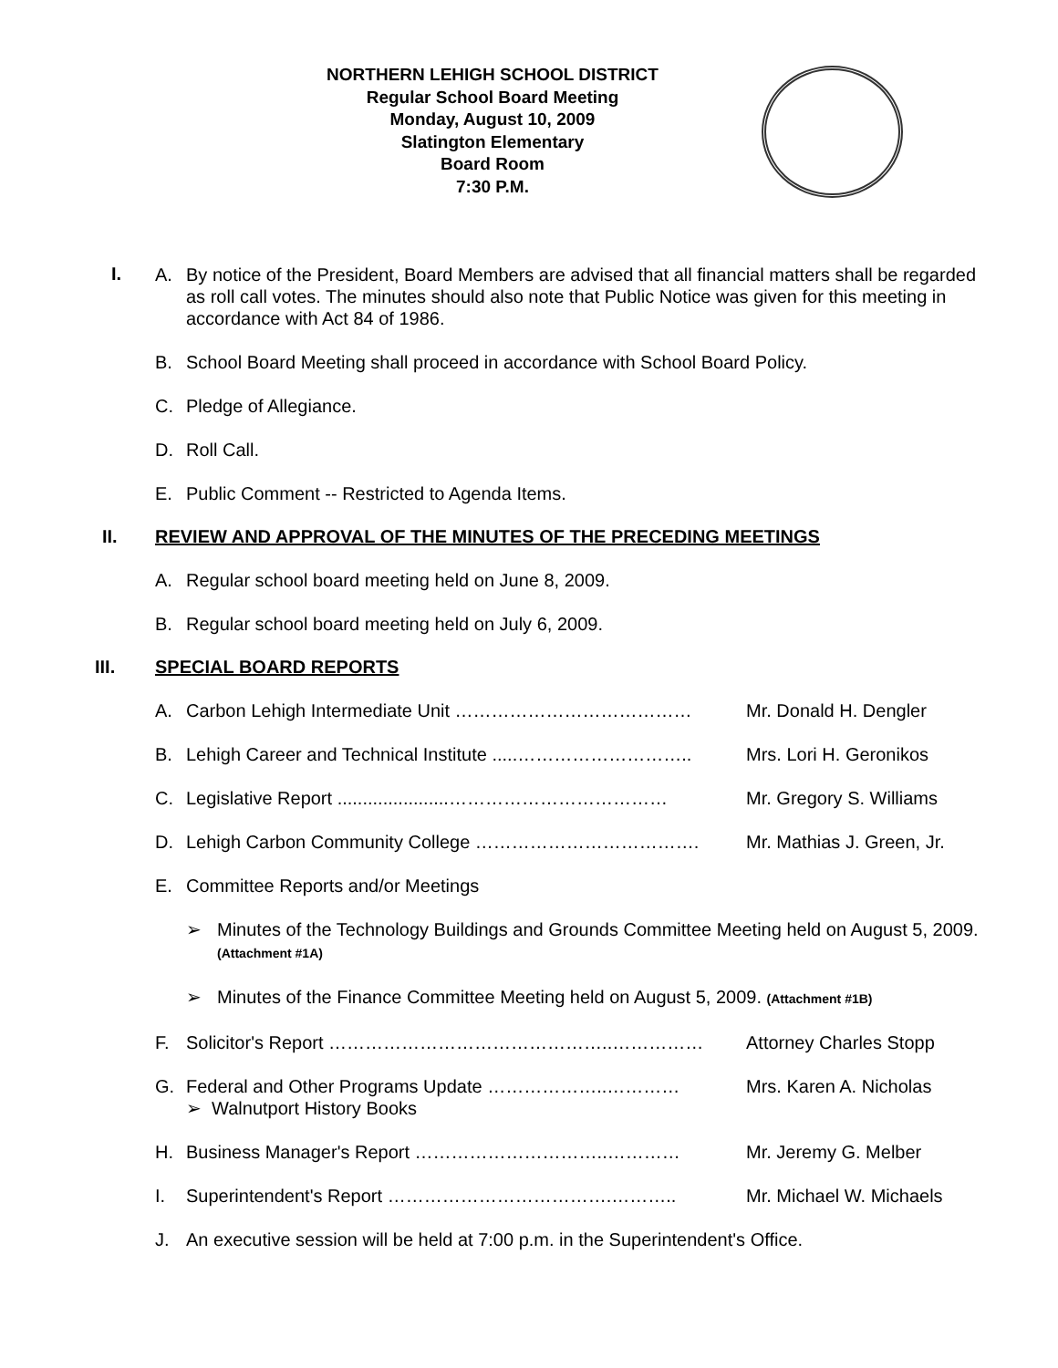NORTHERN LEHIGH SCHOOL DISTRICT
Regular School Board Meeting
Monday, August 10, 2009
Slatington Elementary
Board Room
7:30 P.M.
I.
A. By notice of the President, Board Members are advised that all financial matters shall be regarded as roll call votes. The minutes should also note that Public Notice was given for this meeting in accordance with Act 84 of 1986.
B. School Board Meeting shall proceed in accordance with School Board Policy.
C. Pledge of Allegiance.
D. Roll Call.
E. Public Comment -- Restricted to Agenda Items.
II. REVIEW AND APPROVAL OF THE MINUTES OF THE PRECEDING MEETINGS
A. Regular school board meeting held on June 8, 2009.
B. Regular school board meeting held on July 6, 2009.
III. SPECIAL BOARD REPORTS
A. Carbon Lehigh Intermediate Unit ………………………………… Mr. Donald H. Dengler
B. Lehigh Career and Technical Institute .....……………………….. Mrs. Lori H. Geronikos
C. Legislative Report ......................……………………………… Mr. Gregory S. Williams
D. Lehigh Carbon Community College ………………………………. Mr. Mathias J. Green, Jr.
E. Committee Reports and/or Meetings
➢ Minutes of the Technology Buildings and Grounds Committee Meeting held on August 5, 2009. (Attachment #1A)
➢ Minutes of the Finance Committee Meeting held on August 5, 2009. (Attachment #1B)
F. Solicitor's Report ………………………………………..…………… Attorney Charles Stopp
G. Federal and Other Programs Update ………………..…………
➢ Walnutport History Books Mrs. Karen A. Nicholas
H. Business Manager's Report …………………………..………… Mr. Jeremy G. Melber
I. Superintendent's Report ……………………………….……….. Mr. Michael W. Michaels
J. An executive session will be held at 7:00 p.m. in the Superintendent's Office.